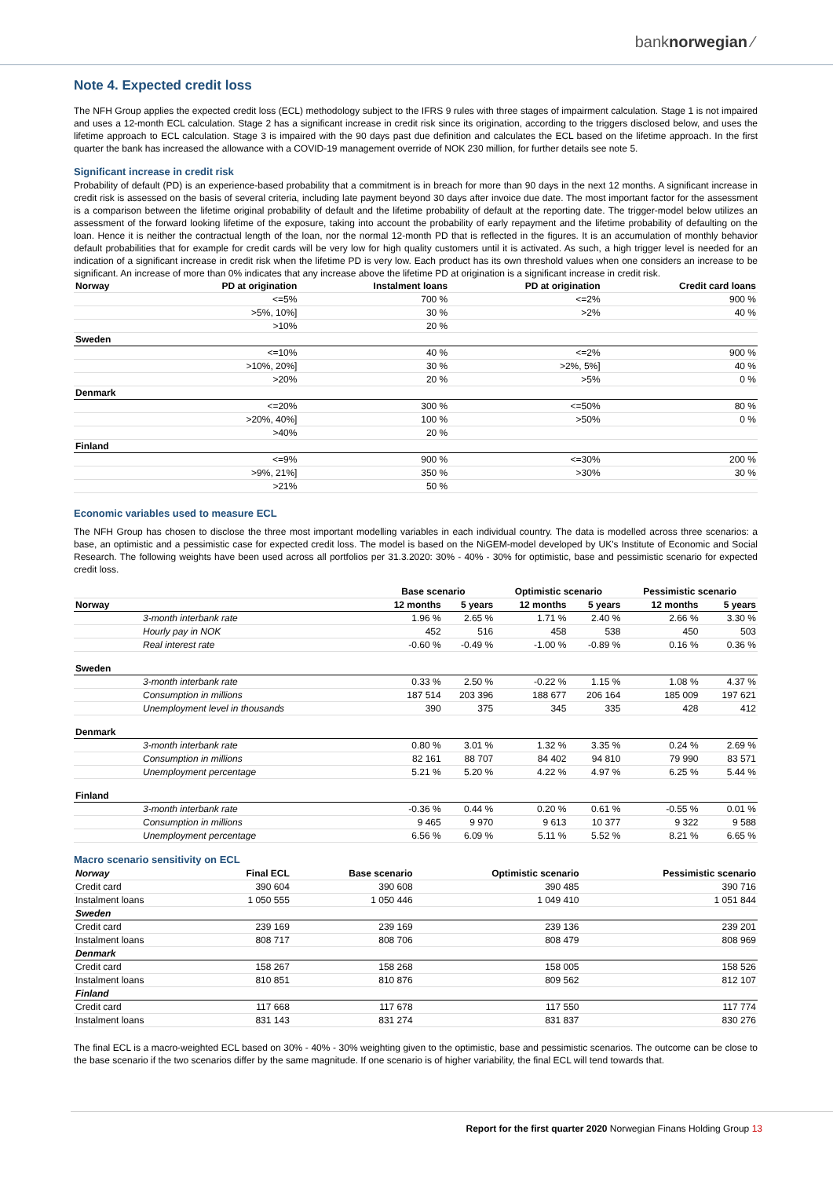banknorwegian ⁄
Note 4. Expected credit loss
The NFH Group applies the expected credit loss (ECL) methodology subject to the IFRS 9 rules with three stages of impairment calculation. Stage 1 is not impaired and uses a 12-month ECL calculation. Stage 2 has a significant increase in credit risk since its origination, according to the triggers disclosed below, and uses the lifetime approach to ECL calculation. Stage 3 is impaired with the 90 days past due definition and calculates the ECL based on the lifetime approach. In the first quarter the bank has increased the allowance with a COVID-19 management override of NOK 230 million, for further details see note 5.
Significant increase in credit risk
Probability of default (PD) is an experience-based probability that a commitment is in breach for more than 90 days in the next 12 months. A significant increase in credit risk is assessed on the basis of several criteria, including late payment beyond 30 days after invoice due date. The most important factor for the assessment is a comparison between the lifetime original probability of default and the lifetime probability of default at the reporting date. The trigger-model below utilizes an assessment of the forward looking lifetime of the exposure, taking into account the probability of early repayment and the lifetime probability of defaulting on the loan. Hence it is neither the contractual length of the loan, nor the normal 12-month PD that is reflected in the figures. It is an accumulation of monthly behavior default probabilities that for example for credit cards will be very low for high quality customers until it is activated. As such, a high trigger level is needed for an indication of a significant increase in credit risk when the lifetime PD is very low. Each product has its own threshold values when one considers an increase to be significant. An increase of more than 0% indicates that any increase above the lifetime PD at origination is a significant increase in credit risk.
| Norway | PD at origination | Instalment loans | PD at origination | Credit card loans |
| --- | --- | --- | --- | --- |
| | <=5% | 700 % | <=2% | 900 % |
| | >5%, 10%] | 30 % | >2% | 40 % |
| | >10% | 20 % | | |
| Sweden | | | | |
| | <=10% | 40 % | <=2% | 900 % |
| | >10%, 20%] | 30 % | >2%, 5%] | 40 % |
| | >20% | 20 % | >5% | 0 % |
| Denmark | | | | |
| | <=20% | 300 % | <=50% | 80 % |
| | >20%, 40%] | 100 % | >50% | 0 % |
| | >40% | 20 % | | |
| Finland | | | | |
| | <=9% | 900 % | <=30% | 200 % |
| | >9%, 21%] | 350 % | >30% | 30 % |
| | >21% | 50 % | | |
Economic variables used to measure ECL
The NFH Group has chosen to disclose the three most important modelling variables in each individual country. The data is modelled across three scenarios: a base, an optimistic and a pessimistic case for expected credit loss. The model is based on the NiGEM-model developed by UK's Institute of Economic and Social Research. The following weights have been used across all portfolios per 31.3.2020: 30% - 40% - 30% for optimistic, base and pessimistic scenario for expected credit loss.
| | Base scenario | | Optimistic scenario | | Pessimistic scenario | |
| --- | --- | --- | --- | --- | --- | --- |
| Norway | 12 months | 5 years | 12 months | 5 years | 12 months | 5 years |
| 3-month interbank rate | 1.96 % | 2.65 % | 1.71 % | 2.40 % | 2.66 % | 3.30 % |
| Hourly pay in NOK | 452 | 516 | 458 | 538 | 450 | 503 |
| Real interest rate | -0.60 % | -0.49 % | -1.00 % | -0.89 % | 0.16 % | 0.36 % |
| Sweden | | | | | | |
| 3-month interbank rate | 0.33 % | 2.50 % | -0.22 % | 1.15 % | 1.08 % | 4.37 % |
| Consumption in millions | 187 514 | 203 396 | 188 677 | 206 164 | 185 009 | 197 621 |
| Unemployment level in thousands | 390 | 375 | 345 | 335 | 428 | 412 |
| Denmark | | | | | | |
| 3-month interbank rate | 0.80 % | 3.01 % | 1.32 % | 3.35 % | 0.24 % | 2.69 % |
| Consumption in millions | 82 161 | 88 707 | 84 402 | 94 810 | 79 990 | 83 571 |
| Unemployment percentage | 5.21 % | 5.20 % | 4.22 % | 4.97 % | 6.25 % | 5.44 % |
| Finland | | | | | | |
| 3-month interbank rate | -0.36 % | 0.44 % | 0.20 % | 0.61 % | -0.55 % | 0.01 % |
| Consumption in millions | 9 465 | 9 970 | 9 613 | 10 377 | 9 322 | 9 588 |
| Unemployment percentage | 6.56 % | 6.09 % | 5.11 % | 5.52 % | 8.21 % | 6.65 % |
Macro scenario sensitivity on ECL
| Norway | Final ECL | Base scenario | Optimistic scenario | Pessimistic scenario |
| --- | --- | --- | --- | --- |
| Credit card | 390 604 | 390 608 | 390 485 | 390 716 |
| Instalment loans | 1 050 555 | 1 050 446 | 1 049 410 | 1 051 844 |
| Sweden | | | | |
| Credit card | 239 169 | 239 169 | 239 136 | 239 201 |
| Instalment loans | 808 717 | 808 706 | 808 479 | 808 969 |
| Denmark | | | | |
| Credit card | 158 267 | 158 268 | 158 005 | 158 526 |
| Instalment loans | 810 851 | 810 876 | 809 562 | 812 107 |
| Finland | | | | |
| Credit card | 117 668 | 117 678 | 117 550 | 117 774 |
| Instalment loans | 831 143 | 831 274 | 831 837 | 830 276 |
The final ECL is a macro-weighted ECL based on 30% - 40% - 30% weighting given to the optimistic, base and pessimistic scenarios. The outcome can be close to the base scenario if the two scenarios differ by the same magnitude. If one scenario is of higher variability, the final ECL will tend towards that.
Report for the first quarter 2020 Norwegian Finans Holding Group 13